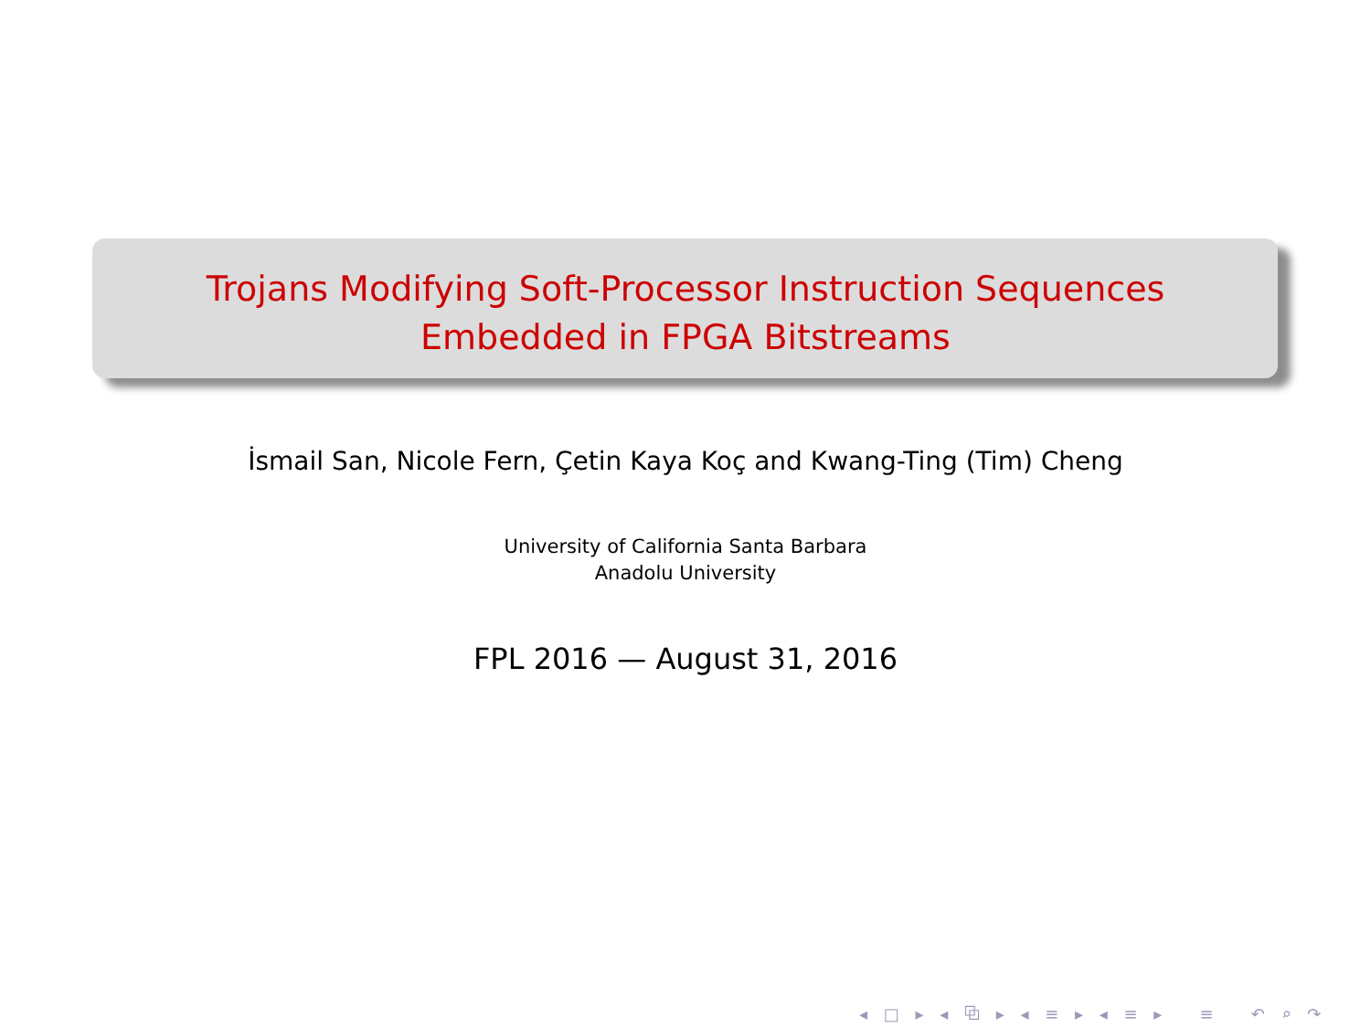Trojans Modifying Soft-Processor Instruction Sequences
Embedded in FPGA Bitstreams
İsmail San, Nicole Fern, Çetin Kaya Koç and Kwang-Ting (Tim) Cheng
University of California Santa Barbara
Anadolu University
FPL 2016 — August 31, 2016
◂ □ ▸ ◂ ⧉ ▸ ◂ ≡ ▸ ◂ ≡ ▸ ≡ ↶ ⌕ ↷